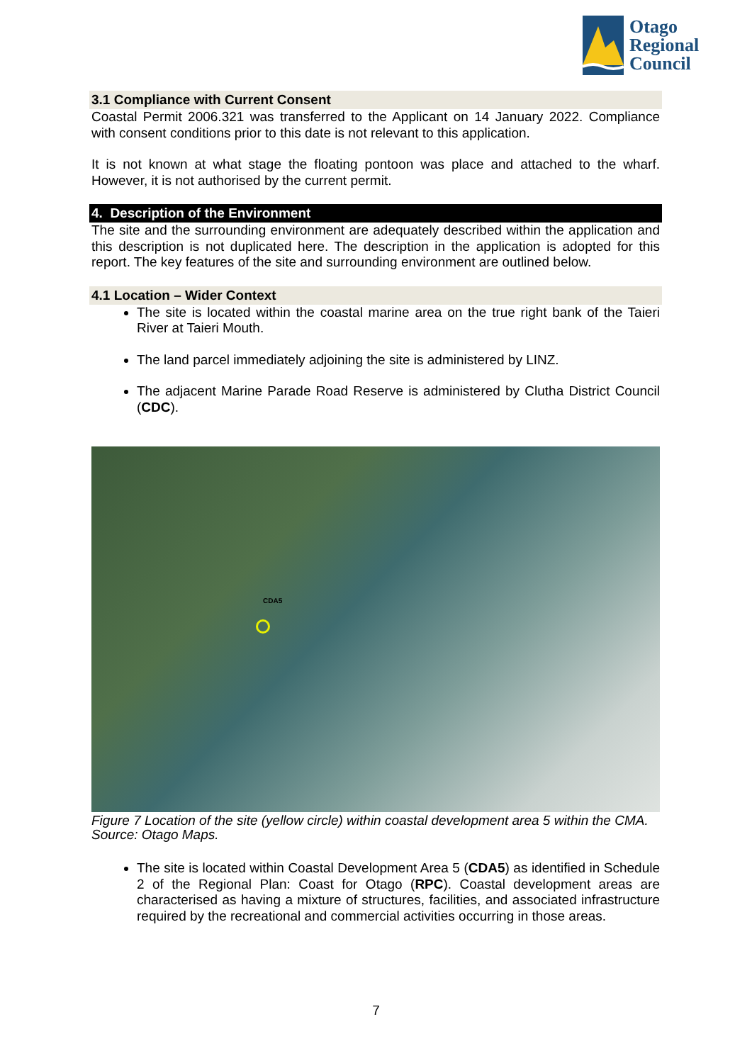Otago
Regional
Council
3.1 Compliance with Current Consent
Coastal Permit 2006.321 was transferred to the Applicant on 14 January 2022. Compliance with consent conditions prior to this date is not relevant to this application.
It is not known at what stage the floating pontoon was place and attached to the wharf. However, it is not authorised by the current permit.
4. Description of the Environment
The site and the surrounding environment are adequately described within the application and this description is not duplicated here. The description in the application is adopted for this report. The key features of the site and surrounding environment are outlined below.
4.1 Location – Wider Context
The site is located within the coastal marine area on the true right bank of the Taieri River at Taieri Mouth.
The land parcel immediately adjoining the site is administered by LINZ.
The adjacent Marine Parade Road Reserve is administered by Clutha District Council (CDC).
CDA5
Figure 7 Location of the site (yellow circle) within coastal development area 5 within the CMA. Source: Otago Maps.
The site is located within Coastal Development Area 5 (CDA5) as identified in Schedule 2 of the Regional Plan: Coast for Otago (RPC). Coastal development areas are characterised as having a mixture of structures, facilities, and associated infrastructure required by the recreational and commercial activities occurring in those areas.
7